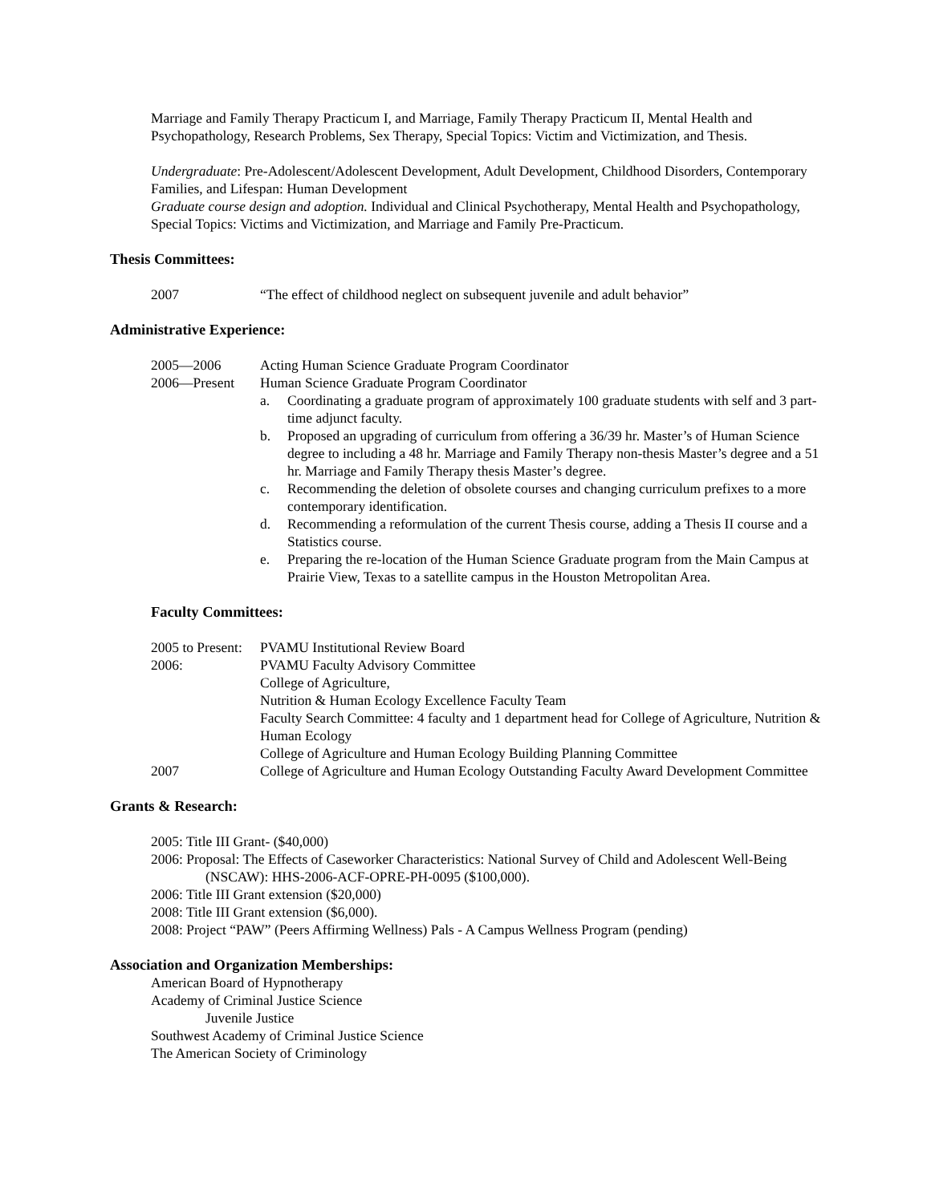Marriage and Family Therapy Practicum I, and Marriage, Family Therapy Practicum II, Mental Health and Psychopathology, Research Problems, Sex Therapy, Special Topics: Victim and Victimization, and Thesis.
Undergraduate: Pre-Adolescent/Adolescent Development, Adult Development, Childhood Disorders, Contemporary Families, and Lifespan: Human Development
Graduate course design and adoption. Individual and Clinical Psychotherapy, Mental Health and Psychopathology, Special Topics: Victims and Victimization, and Marriage and Family Pre-Practicum.
Thesis Committees:
2007 “The effect of childhood neglect on subsequent juvenile and adult behavior”
Administrative Experience:
2005—2006 Acting Human Science Graduate Program Coordinator
2006—Present Human Science Graduate Program Coordinator
a. Coordinating a graduate program of approximately 100 graduate students with self and 3 part-time adjunct faculty.
b. Proposed an upgrading of curriculum from offering a 36/39 hr. Master’s of Human Science degree to including a 48 hr. Marriage and Family Therapy non-thesis Master’s degree and a 51 hr. Marriage and Family Therapy thesis Master’s degree.
c. Recommending the deletion of obsolete courses and changing curriculum prefixes to a more contemporary identification.
d. Recommending a reformulation of the current Thesis course, adding a Thesis II course and a Statistics course.
e. Preparing the re-location of the Human Science Graduate program from the Main Campus at Prairie View, Texas to a satellite campus in the Houston Metropolitan Area.
Faculty Committees:
2005 to Present:
PVAMU Institutional Review Board
2006: PVAMU Faculty Advisory Committee
College of Agriculture,
Nutrition & Human Ecology Excellence Faculty Team
Faculty Search Committee: 4 faculty and 1 department head for College of Agriculture, Nutrition & Human Ecology
College of Agriculture and Human Ecology Building Planning Committee
2007 College of Agriculture and Human Ecology Outstanding Faculty Award Development Committee
Grants & Research:
2005: Title III Grant- ($40,000)
2006: Proposal: The Effects of Caseworker Characteristics: National Survey of Child and Adolescent Well-Being (NSCAW): HHS-2006-ACF-OPRE-PH-0095 ($100,000).
2006: Title III Grant extension ($20,000)
2008: Title III Grant extension ($6,000).
2008: Project “PAW” (Peers Affirming Wellness) Pals - A Campus Wellness Program (pending)
Association and Organization Memberships:
American Board of Hypnotherapy
Academy of Criminal Justice Science
Juvenile Justice
Southwest Academy of Criminal Justice Science
The American Society of Criminology